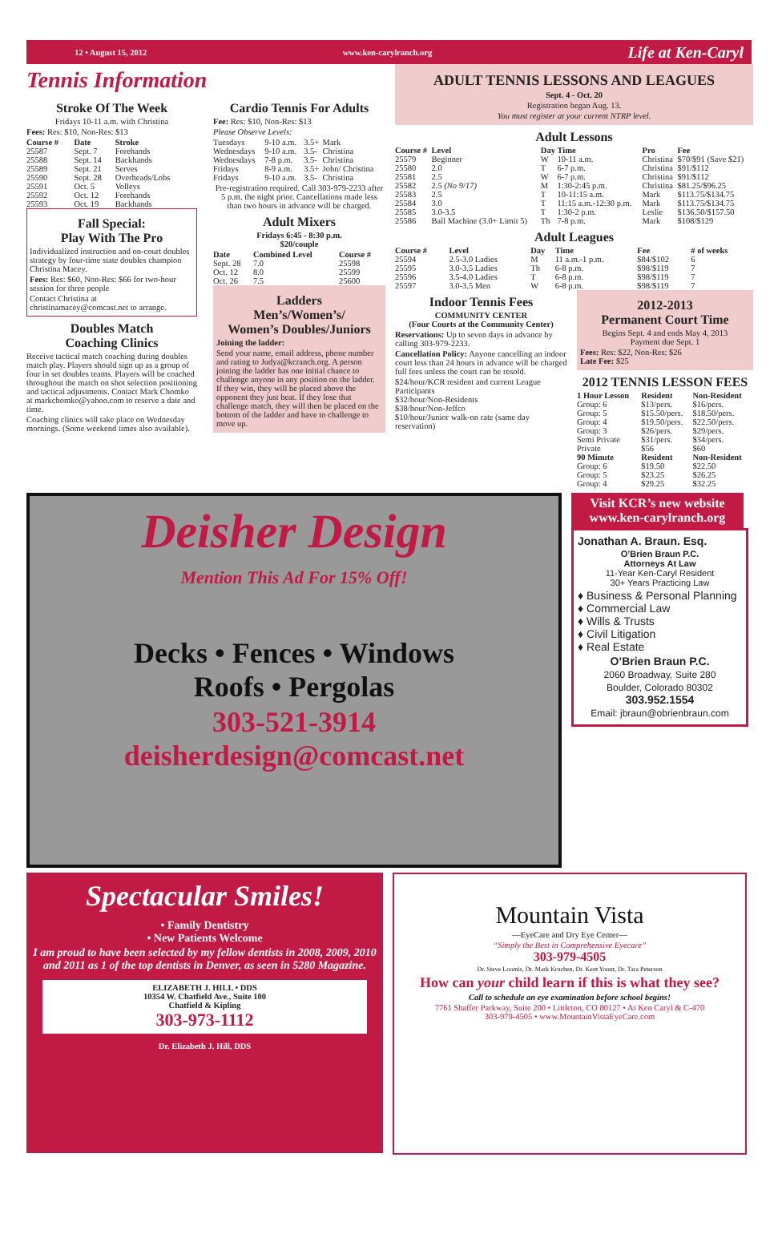12 • August 15, 2012 www.ken-carylranch.org Life at Ken-Caryl
Tennis Information
Stroke Of The Week
Fridays 10-11 a.m. with Christina
Fees: Res: $10, Non-Res: $13
| Course # | Date | Stroke |
| --- | --- | --- |
| 25587 | Sept. 7 | Forehands |
| 25588 | Sept. 14 | Backhands |
| 25589 | Sept. 21 | Serves |
| 25590 | Sept. 28 | Overheads/Lobs |
| 25591 | Oct. 5 | Volleys |
| 25592 | Oct. 12 | Forehands |
| 25593 | Oct. 19 | Backhands |
Fall Special:
Play With The Pro
Individualized instruction and on-court doubles strategy by four-time state doubles champion Christina Macey.
Fees: Res: $60, Non-Res: $66 for two-hour session for three people
Contact Christina at christinamacey@comcast.net to arrange.
Doubles Match
Coaching Clinics
Receive tactical match coaching during doubles match play. Players should sign up as a group of four in set doubles teams. Players will be coached throughout the match on shot selection positioning and tactical adjustments. Contact Mark Chomko at markchomko@yahoo.com to reserve a date and time.
Coaching clinics will take place on Wednesday mornings. (Some weekend times also available).
Cardio Tennis For Adults
Fee: Res: $10, Non-Res: $13
Please Observe Levels:
| Tuesdays | 9-10 a.m. | 3.5+ | Mark |
| Wednesdays | 9-10 a.m. | 3.5- | Christina |
| Wednesdays | 7-8 p.m. | 3.5- | Christina |
| Fridays | 8-9 a.m. | 3.5+ | John/ Christina |
| Fridays | 9-10 a.m. | 3.5- | Christina |
Pre-registration required. Call 303-979-2233 after 5 p.m. the night prior. Cancellations made less than two hours in advance will be charged.
Adult Mixers
Fridays 6:45 - 8:30 p.m.
$20/couple
| Date | Combined Level | Course # |
| --- | --- | --- |
| Sept. 28 | 7.0 | 25598 |
| Oct. 12 | 8.0 | 25599 |
| Oct. 26 | 7.5 | 25600 |
Ladders
Men’s/Women’s/
Women’s Doubles/Juniors
Joining the ladder:
Send your name, email address, phone number and rating to Judya@kcranch.org. A person joining the ladder has one initial chance to challenge anyone in any position on the ladder. If they win, they will be placed above the opponent they just beat. If they lose that challenge match, they will then be placed on the bottom of the ladder and have to challenge to move up.
ADULT TENNIS LESSONS AND LEAGUES
Sept. 4 - Oct. 20
Registration began Aug. 13.
You must register at your current NTRP level.
Adult Lessons
| Course # | Level | Day | Time | Pro | Fee |
| --- | --- | --- | --- | --- | --- |
| 25579 | Beginner | W | 10-11 a.m. | Christina | $70/$91 (Save $21) |
| 25580 | 2.0 | T | 6-7 p.m. | Christina | $91/$112 |
| 25581 | 2.5 | W | 6-7 p.m. | Christina | $91/$112 |
| 25582 | 2.5 (No 9/17) | M | 1:30-2:45 p.m. | Christina | $81.25/$96.25 |
| 25583 | 2.5 | T | 10-11:15 a.m. | Mark | $113.75/$134.75 |
| 25584 | 3.0 | T | 11:15 a.m.-12:30 p.m. | Mark | $113.75/$134.75 |
| 25585 | 3.0-3.5 | T | 1:30-2 p.m. | Leslie | $136.50/$157.50 |
| 25586 | Ball Machine (3.0+ Limit 5) | Th | 7-8 p.m. | Mark | $108/$129 |
Adult Leagues
| Course # | Level | Day | Time | Fee | # of weeks |
| --- | --- | --- | --- | --- | --- |
| 25594 | 2.5-3.0 Ladies | M | 11 a.m.-1 p.m. | $84/$102 | 6 |
| 25595 | 3.0-3.5 Ladies | Th | 6-8 p.m. | $98/$119 | 7 |
| 25596 | 3.5-4.0 Ladies | T | 6-8 p.m. | $98/$119 | 7 |
| 25597 | 3.0-3.5 Men | W | 6-8 p.m. | $98/$119 | 7 |
Indoor Tennis Fees
COMMUNITY CENTER
(Four Courts at the Community Center)
Reservations: Up to seven days in advance by calling 303-979-2233.
Cancellation Policy: Anyone cancelling an indoor court less than 24 hours in advance will be charged full fees unless the court can be resold.
$24/hour/KCR resident and current League Participants
$32/hour/Non-Residents
$38/hour/Non-Jeffco
$10/hour/Junior walk-on rate (same day reservation)
2012-2013
Permanent Court Time
Begins Sept. 4 and ends May 4, 2013
Payment due Sept. 1
Fees: Res: $22, Non-Res: $26
Late Fee: $25
2012 TENNIS LESSON FEES
| 1 Hour Lesson | Resident | Non-Resident |
| --- | --- | --- |
| Group: 6 | $13/pers. | $16/pers. |
| Group: 5 | $15.50/pers. | $18.50/pers. |
| Group: 4 | $19.50/pers. | $22.50/pers. |
| Group: 3 | $26/pers. | $29/pers. |
| Semi Private | $31/pers. | $34/pers. |
| Private | $56 | $60 |
| 90 Minute | Resident | Non-Resident |
| Group: 6 | $19.50 | $22.50 |
| Group: 5 | $23.25 | $26.25 |
| Group: 4 | $29.25 | $32.25 |
Deisher Design
Mention This Ad For 15% Off!
Decks • Fences • Windows
Roofs • Pergolas
303-521-3914
deisherdesign@comcast.net
Visit KCR’s new website www.ken-carylranch.org
Jonathan A. Braun. Esq.
O’Brien Braun P.C.
Attorneys At Law
11-Year Ken-Caryl Resident
30+ Years Practicing Law
♦ Business & Personal Planning
♦ Commercial Law
♦ Wills & Trusts
♦ Civil Litigation
♦ Real Estate
O’Brien Braun P.C.
2060 Broadway, Suite 280
Boulder, Colorado 80302
303.952.1554
Email: jbraun@obrienbraun.com
Spectacular Smiles!
• Family Dentistry
• New Patients Welcome
I am proud to have been selected by my fellow dentists in 2008, 2009, 2010 and 2011 as 1 of the top dentists in Denver, as seen in 5280 Magazine.
ELIZABETH J. HILL • DDS
10354 W. Chatfield Ave., Suite 100
Chatfield & Kipling
303-973-1112
Dr. Elizabeth J. Hill, DDS
Mountain Vista
—EyeCare and Dry Eye Center—
“Simply the Best in Comprehensive Eyecare”
303-979-4505
Dr. Steve Loomis, Dr. Mark Kruchen, Dr. Kent Yount, Dr. Tara Peterson
How can your child learn if this is what they see?
Call to schedule an eye examination before school begins!
7761 Shaffer Parkway, Suite 200 • Littleton, CO 80127 • At Ken Caryl & C-470
303-979-4505 • www.MountainVistaEyeCare.com